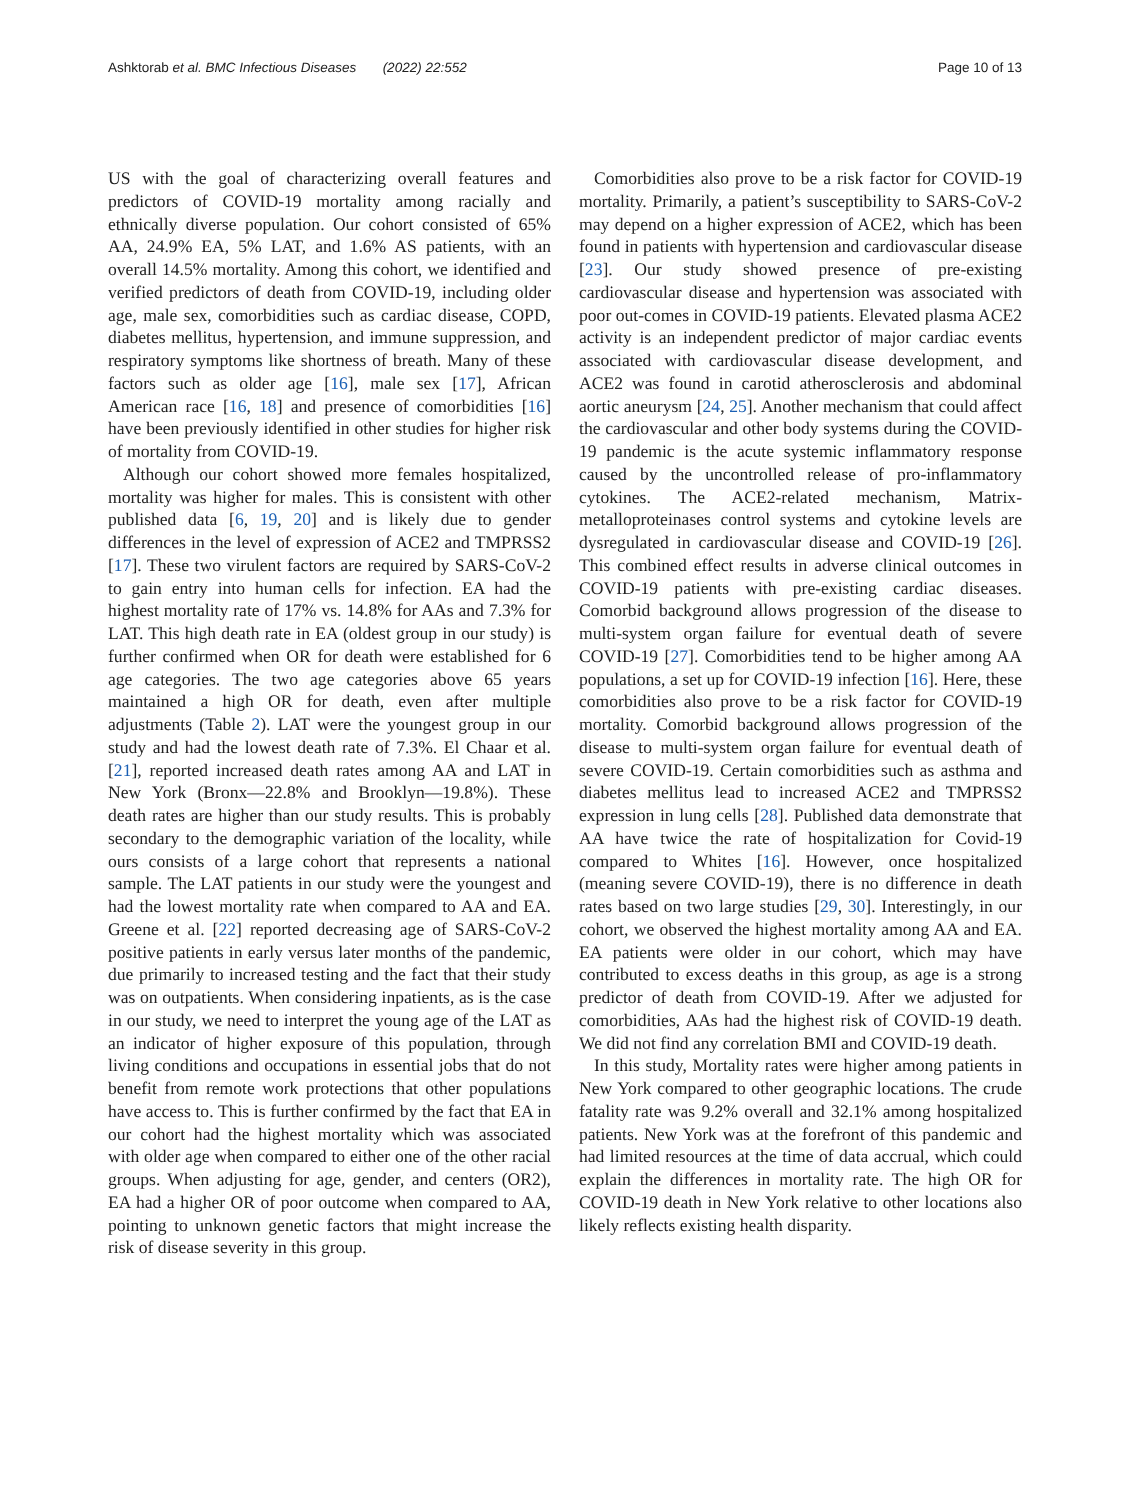Ashktorab et al. BMC Infectious Diseases (2022) 22:552 Page 10 of 13
US with the goal of characterizing overall features and predictors of COVID-19 mortality among racially and ethnically diverse population. Our cohort consisted of 65% AA, 24.9% EA, 5% LAT, and 1.6% AS patients, with an overall 14.5% mortality. Among this cohort, we identified and verified predictors of death from COVID-19, including older age, male sex, comorbidities such as cardiac disease, COPD, diabetes mellitus, hypertension, and immune suppression, and respiratory symptoms like shortness of breath. Many of these factors such as older age [16], male sex [17], African American race [16, 18] and presence of comorbidities [16] have been previously identified in other studies for higher risk of mortality from COVID-19.
Although our cohort showed more females hospitalized, mortality was higher for males. This is consistent with other published data [6, 19, 20] and is likely due to gender differences in the level of expression of ACE2 and TMPRSS2 [17]. These two virulent factors are required by SARS-CoV-2 to gain entry into human cells for infection. EA had the highest mortality rate of 17% vs. 14.8% for AAs and 7.3% for LAT. This high death rate in EA (oldest group in our study) is further confirmed when OR for death were established for 6 age categories. The two age categories above 65 years maintained a high OR for death, even after multiple adjustments (Table 2). LAT were the youngest group in our study and had the lowest death rate of 7.3%. El Chaar et al.[21], reported increased death rates among AA and LAT in New York (Bronx—22.8% and Brooklyn—19.8%). These death rates are higher than our study results. This is probably secondary to the demographic variation of the locality, while ours consists of a large cohort that represents a national sample. The LAT patients in our study were the youngest and had the lowest mortality rate when compared to AA and EA. Greene et al. [22] reported decreasing age of SARS-CoV-2 positive patients in early versus later months of the pandemic, due primarily to increased testing and the fact that their study was on outpatients. When considering inpatients, as is the case in our study, we need to interpret the young age of the LAT as an indicator of higher exposure of this population, through living conditions and occupations in essential jobs that do not benefit from remote work protections that other populations have access to. This is further confirmed by the fact that EA in our cohort had the highest mortality which was associated with older age when compared to either one of the other racial groups. When adjusting for age, gender, and centers (OR2), EA had a higher OR of poor outcome when compared to AA, pointing to unknown genetic factors that might increase the risk of disease severity in this group.
Comorbidities also prove to be a risk factor for COVID-19 mortality. Primarily, a patient’s susceptibility to SARS-CoV-2 may depend on a higher expression of ACE2, which has been found in patients with hypertension and cardiovascular disease [23]. Our study showed presence of pre-existing cardiovascular disease and hypertension was associated with poor out-comes in COVID-19 patients. Elevated plasma ACE2 activity is an independent predictor of major cardiac events associated with cardiovascular disease development, and ACE2 was found in carotid atherosclerosis and abdominal aortic aneurysm [24, 25]. Another mechanism that could affect the cardiovascular and other body systems during the COVID-19 pandemic is the acute systemic inflammatory response caused by the uncontrolled release of pro-inflammatory cytokines. The ACE2-related mechanism, Matrix-metalloproteinases control systems and cytokine levels are dysregulated in cardiovascular disease and COVID-19 [26]. This combined effect results in adverse clinical outcomes in COVID-19 patients with pre-existing cardiac diseases. Comorbid background allows progression of the disease to multi-system organ failure for eventual death of severe COVID-19 [27]. Comorbidities tend to be higher among AA populations, a set up for COVID-19 infection [16]. Here, these comorbidities also prove to be a risk factor for COVID-19 mortality. Comorbid background allows progression of the disease to multi-system organ failure for eventual death of severe COVID-19. Certain comorbidities such as asthma and diabetes mellitus lead to increased ACE2 and TMPRSS2 expression in lung cells [28]. Published data demonstrate that AA have twice the rate of hospitalization for Covid-19 compared to Whites [16]. However, once hospitalized (meaning severe COVID-19), there is no difference in death rates based on two large studies [29, 30]. Interestingly, in our cohort, we observed the highest mortality among AA and EA. EA patients were older in our cohort, which may have contributed to excess deaths in this group, as age is a strong predictor of death from COVID-19. After we adjusted for comorbidities, AAs had the highest risk of COVID-19 death. We did not find any correlation BMI and COVID-19 death.
In this study, Mortality rates were higher among patients in New York compared to other geographic locations. The crude fatality rate was 9.2% overall and 32.1% among hospitalized patients. New York was at the forefront of this pandemic and had limited resources at the time of data accrual, which could explain the differences in mortality rate. The high OR for COVID-19 death in New York relative to other locations also likely reflects existing health disparity.